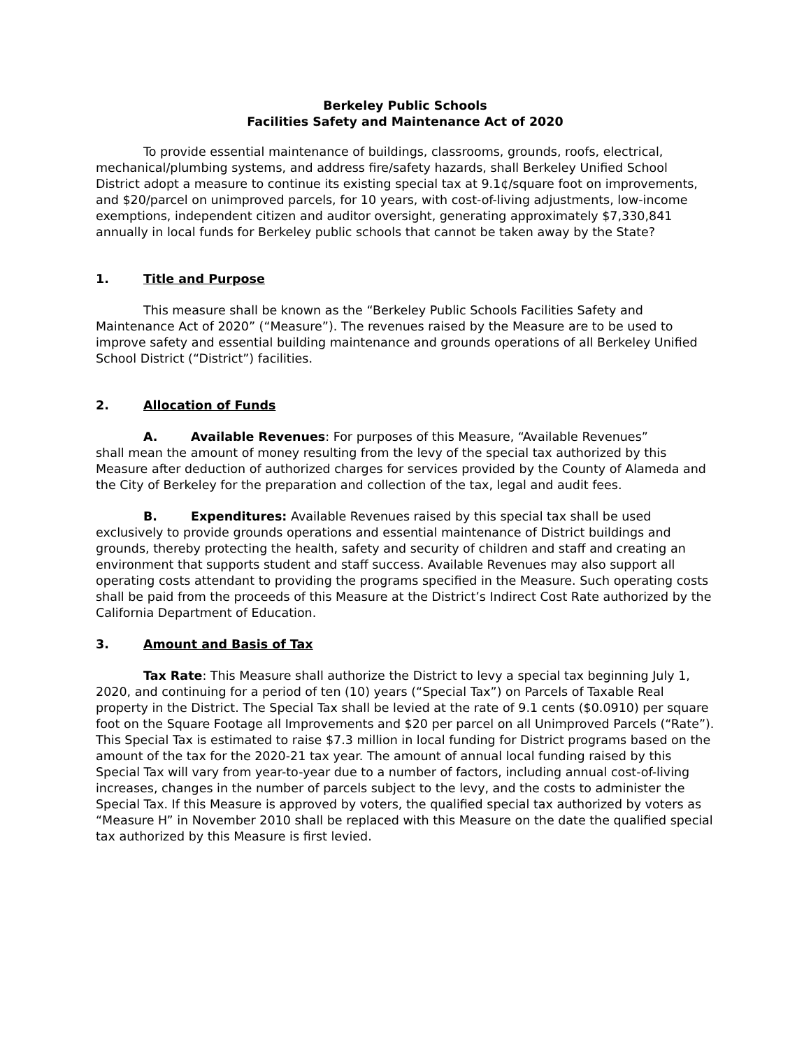Berkeley Public Schools
Facilities Safety and Maintenance Act of 2020
To provide essential maintenance of buildings, classrooms, grounds, roofs, electrical, mechanical/plumbing systems, and address fire/safety hazards, shall Berkeley Unified School District adopt a measure to continue its existing special tax at 9.1¢/square foot on improvements, and $20/parcel on unimproved parcels, for 10 years, with cost-of-living adjustments, low-income exemptions, independent citizen and auditor oversight, generating approximately $7,330,841 annually in local funds for Berkeley public schools that cannot be taken away by the State?
1. Title and Purpose
This measure shall be known as the “Berkeley Public Schools Facilities Safety and Maintenance Act of 2020” (“Measure”). The revenues raised by the Measure are to be used to improve safety and essential building maintenance and grounds operations of all Berkeley Unified School District (“District”) facilities.
2. Allocation of Funds
A. Available Revenues: For purposes of this Measure, “Available Revenues”
shall mean the amount of money resulting from the levy of the special tax authorized by this Measure after deduction of authorized charges for services provided by the County of Alameda and the City of Berkeley for the preparation and collection of the tax, legal and audit fees.
B. Expenditures: Available Revenues raised by this special tax shall be used exclusively to provide grounds operations and essential maintenance of District buildings and grounds, thereby protecting the health, safety and security of children and staff and creating an environment that supports student and staff success. Available Revenues may also support all operating costs attendant to providing the programs specified in the Measure. Such operating costs shall be paid from the proceeds of this Measure at the District’s Indirect Cost Rate authorized by the California Department of Education.
3. Amount and Basis of Tax
Tax Rate: This Measure shall authorize the District to levy a special tax beginning July 1, 2020, and continuing for a period of ten (10) years (“Special Tax”) on Parcels of Taxable Real property in the District. The Special Tax shall be levied at the rate of 9.1 cents ($0.0910) per square foot on the Square Footage all Improvements and $20 per parcel on all Unimproved Parcels (“Rate”). This Special Tax is estimated to raise $7.3 million in local funding for District programs based on the amount of the tax for the 2020-21 tax year. The amount of annual local funding raised by this Special Tax will vary from year-to-year due to a number of factors, including annual cost-of-living increases, changes in the number of parcels subject to the levy, and the costs to administer the Special Tax. If this Measure is approved by voters, the qualified special tax authorized by voters as “Measure H” in November 2010 shall be replaced with this Measure on the date the qualified special tax authorized by this Measure is first levied.